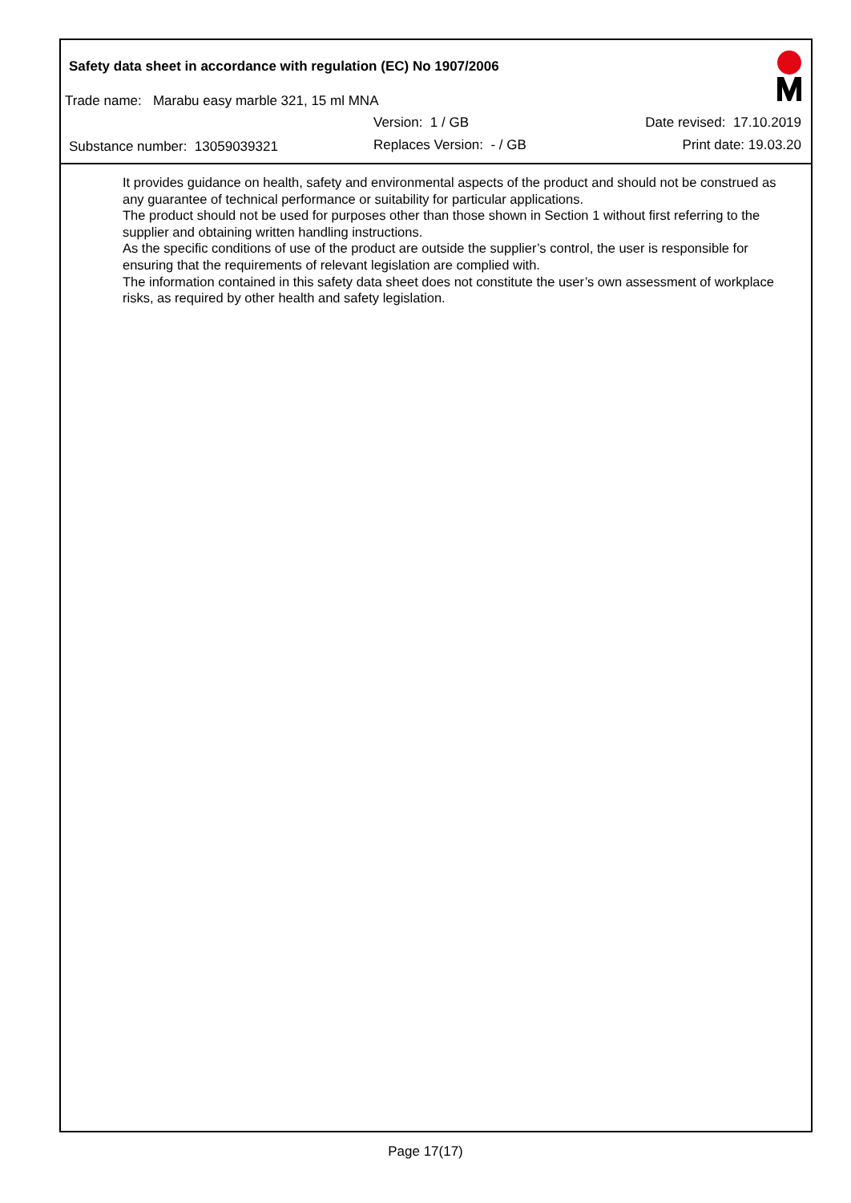Safety data sheet in accordance with regulation (EC) No 1907/2006
Trade name: Marabu easy marble 321, 15 ml MNA
Version: 1 / GB Date revised: 17.10.2019
Substance number: 13059039321 Replaces Version: - / GB Print date: 19.03.20
It provides guidance on health, safety and environmental aspects of the product and should not be construed as any guarantee of technical performance or suitability for particular applications.
The product should not be used for purposes other than those shown in Section 1 without first referring to the supplier and obtaining written handling instructions.
As the specific conditions of use of the product are outside the supplier’s control, the user is responsible for ensuring that the requirements of relevant legislation are complied with.
The information contained in this safety data sheet does not constitute the user’s own assessment of workplace risks, as required by other health and safety legislation.
Page 17(17)